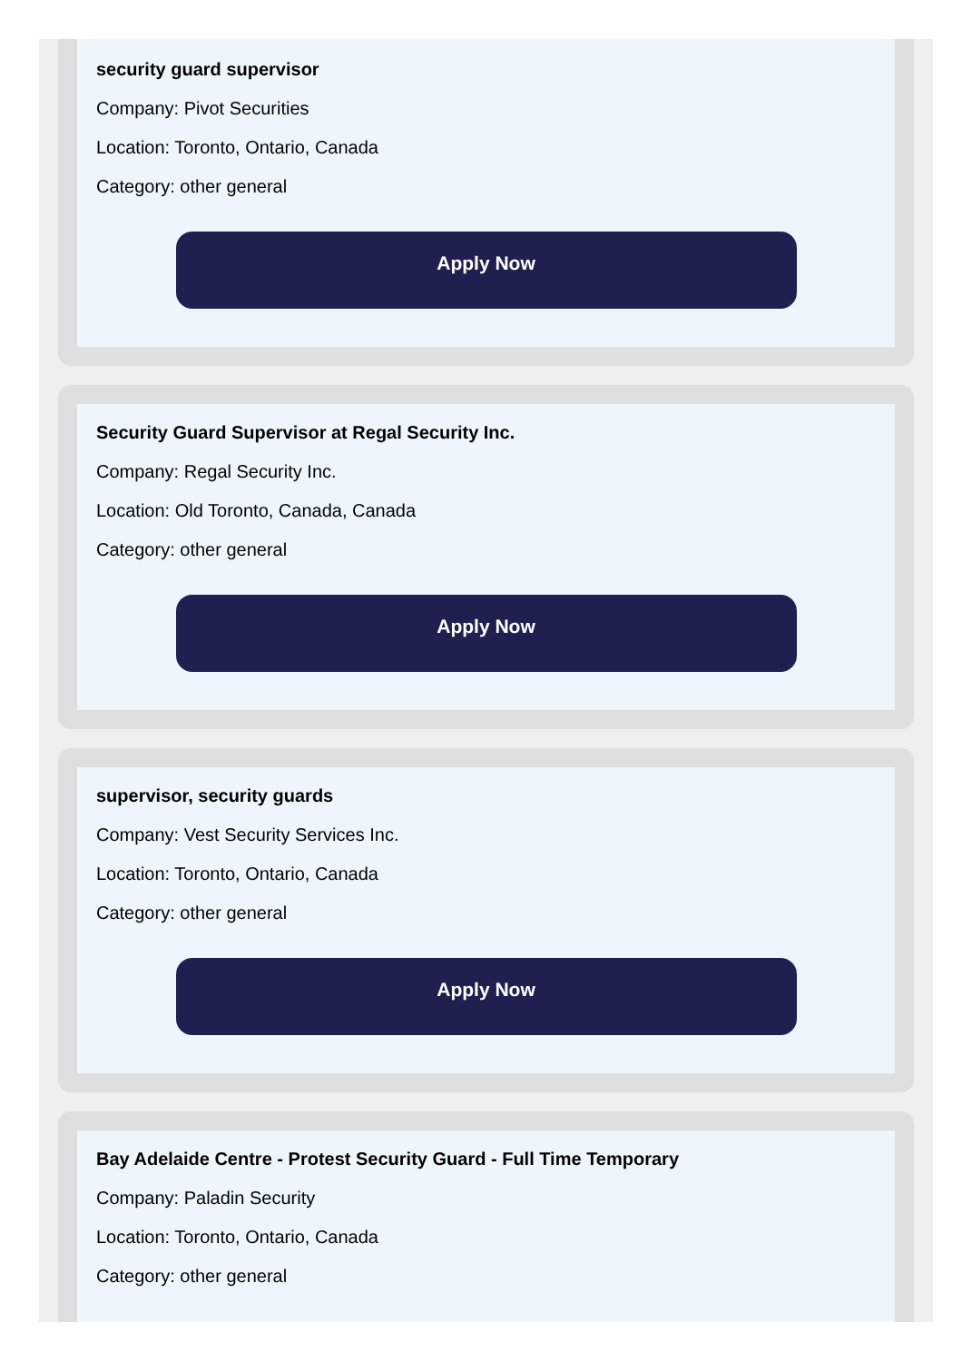security guard supervisor
Company: Pivot Securities
Location: Toronto, Ontario, Canada
Category: other general
Apply Now
Security Guard Supervisor at Regal Security Inc.
Company: Regal Security Inc.
Location: Old Toronto, Canada, Canada
Category: other general
Apply Now
supervisor, security guards
Company: Vest Security Services Inc.
Location: Toronto, Ontario, Canada
Category: other general
Apply Now
Bay Adelaide Centre - Protest Security Guard - Full Time Temporary
Company: Paladin Security
Location: Toronto, Ontario, Canada
Category: other general